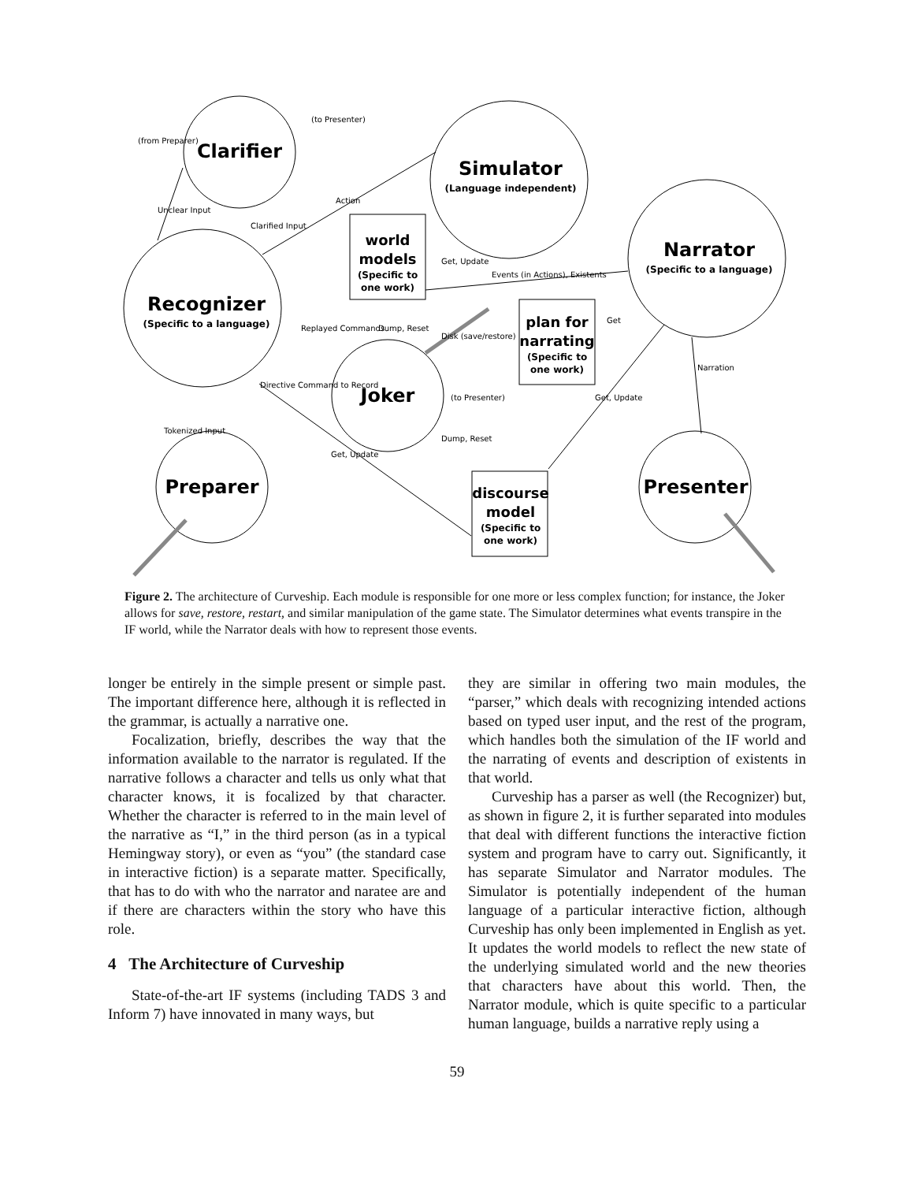Clarifier
Simulator
(Language independent)
Narrator
(Specific to a language)
Recognizer
(Specific to a language)
Joker
Preparer
Presenter
world
models
(Specific to
one work)
plan for
narrating
(Specific to
one work)
discourse
model
(Specific to
one work)
(to Presenter)
(from Preparer)
Action
Events (in Actions), Existents
Disk (save/restore)
Replayed Commands
Directive Command to Record
(to Presenter)
Get, Update
Dump, Reset
Dump, Reset
Get, Update
Get
Get, Update
Narration
Unclear Input
Clarified Input
Tokenized Input
Figure 2. The architecture of Curveship. Each module is responsible for one more or less complex function; for instance, the Joker allows for save, restore, restart, and similar manipulation of the game state. The Simulator determines what events transpire in the IF world, while the Narrator deals with how to represent those events.
longer be entirely in the simple present or simple past. The important difference here, although it is reflected in the grammar, is actually a narrative one.
Focalization, briefly, describes the way that the information available to the narrator is regulated. If the narrative follows a character and tells us only what that character knows, it is focalized by that character. Whether the character is referred to in the main level of the narrative as “I,” in the third person (as in a typical Hemingway story), or even as “you” (the standard case in interactive fiction) is a separate matter. Specifically, that has to do with who the narrator and naratee are and if there are characters within the story who have this role.
4 The Architecture of Curveship
State-of-the-art IF systems (including TADS 3 and Inform 7) have innovated in many ways, but
they are similar in offering two main modules, the “parser,” which deals with recognizing intended actions based on typed user input, and the rest of the program, which handles both the simulation of the IF world and the narrating of events and description of existents in that world.
Curveship has a parser as well (the Recognizer) but, as shown in figure 2, it is further separated into modules that deal with different functions the interactive fiction system and program have to carry out. Significantly, it has separate Simulator and Narrator modules. The Simulator is potentially independent of the human language of a particular interactive fiction, although Curveship has only been implemented in English as yet. It updates the world models to reflect the new state of the underlying simulated world and the new theories that characters have about this world. Then, the Narrator module, which is quite specific to a particular human language, builds a narrative reply using a
59